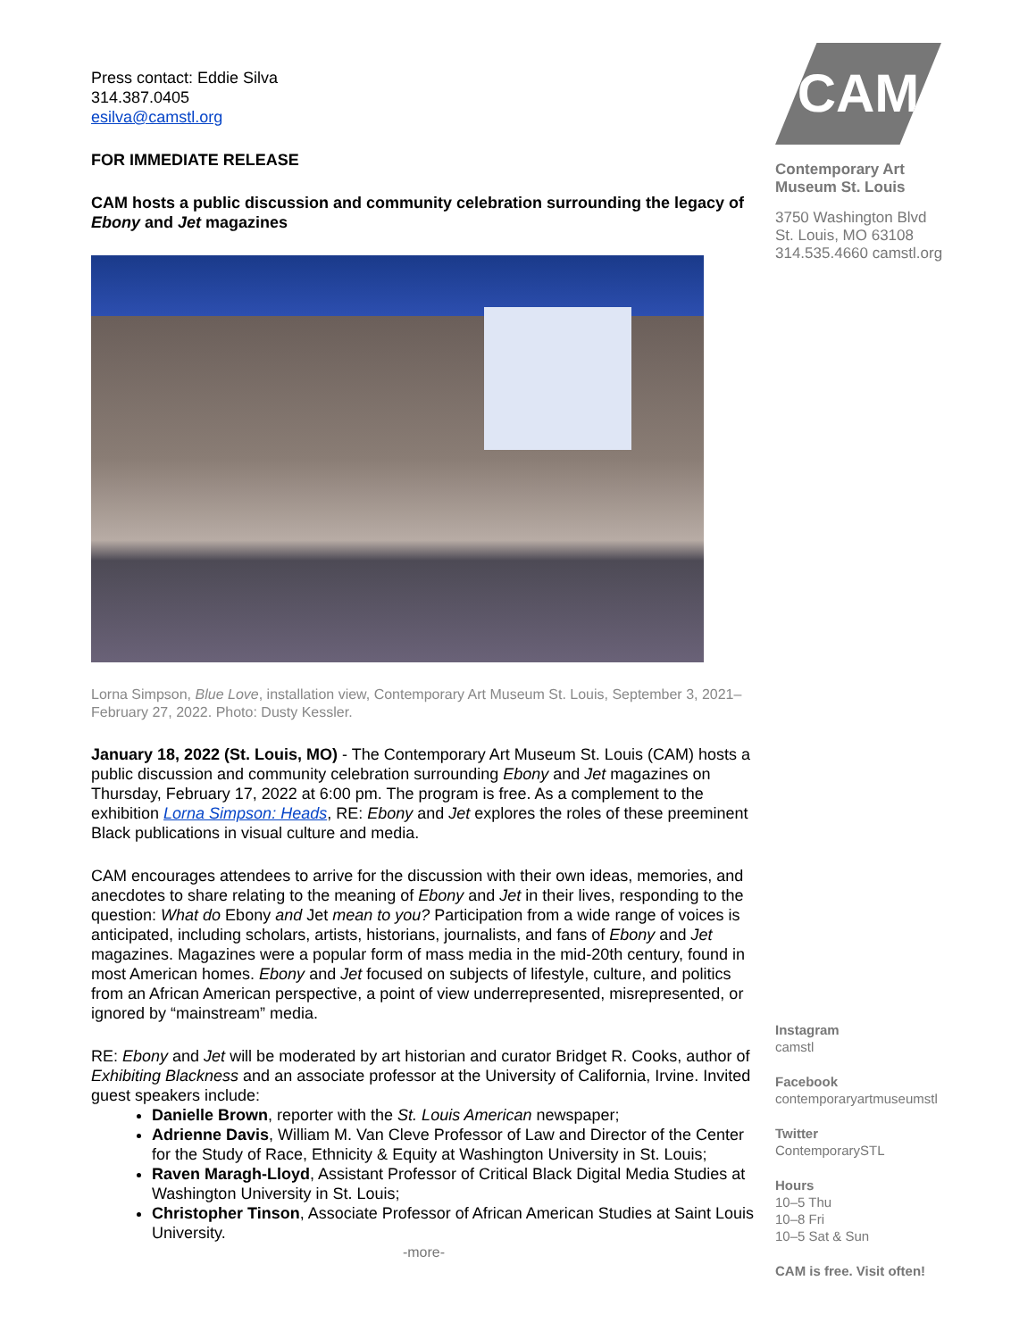Press contact: Eddie Silva
314.387.0405
esilva@camstl.org
FOR IMMEDIATE RELEASE
CAM hosts a public discussion and community celebration surrounding the legacy of Ebony and Jet magazines
Lorna Simpson, Blue Love, installation view, Contemporary Art Museum St. Louis, September 3, 2021–February 27, 2022. Photo: Dusty Kessler.
January 18, 2022 (St. Louis, MO) - The Contemporary Art Museum St. Louis (CAM) hosts a public discussion and community celebration surrounding Ebony and Jet magazines on Thursday, February 17, 2022 at 6:00 pm. The program is free. As a complement to the exhibition Lorna Simpson: Heads, RE: Ebony and Jet explores the roles of these preeminent Black publications in visual culture and media.
CAM encourages attendees to arrive for the discussion with their own ideas, memories, and anecdotes to share relating to the meaning of Ebony and Jet in their lives, responding to the question: What do Ebony and Jet mean to you? Participation from a wide range of voices is anticipated, including scholars, artists, historians, journalists, and fans of Ebony and Jet magazines. Magazines were a popular form of mass media in the mid-20th century, found in most American homes. Ebony and Jet focused on subjects of lifestyle, culture, and politics from an African American perspective, a point of view underrepresented, misrepresented, or ignored by “mainstream” media.
RE: Ebony and Jet will be moderated by art historian and curator Bridget R. Cooks, author of Exhibiting Blackness and an associate professor at the University of California, Irvine. Invited guest speakers include:
Danielle Brown, reporter with the St. Louis American newspaper;
Adrienne Davis, William M. Van Cleve Professor of Law and Director of the Center for the Study of Race, Ethnicity & Equity at Washington University in St. Louis;
Raven Maragh-Lloyd, Assistant Professor of Critical Black Digital Media Studies at Washington University in St. Louis;
Christopher Tinson, Associate Professor of African American Studies at Saint Louis University.
-more-
CAM
Contemporary Art
Museum St. Louis
3750 Washington Blvd
St. Louis, MO 63108
314.535.4660 camstl.org
Instagram
camstl
Facebook
contemporaryartmuseumstl
Twitter
ContemporarySTL
Hours
10–5 Thu
10–8 Fri
10–5 Sat & Sun
CAM is free. Visit often!